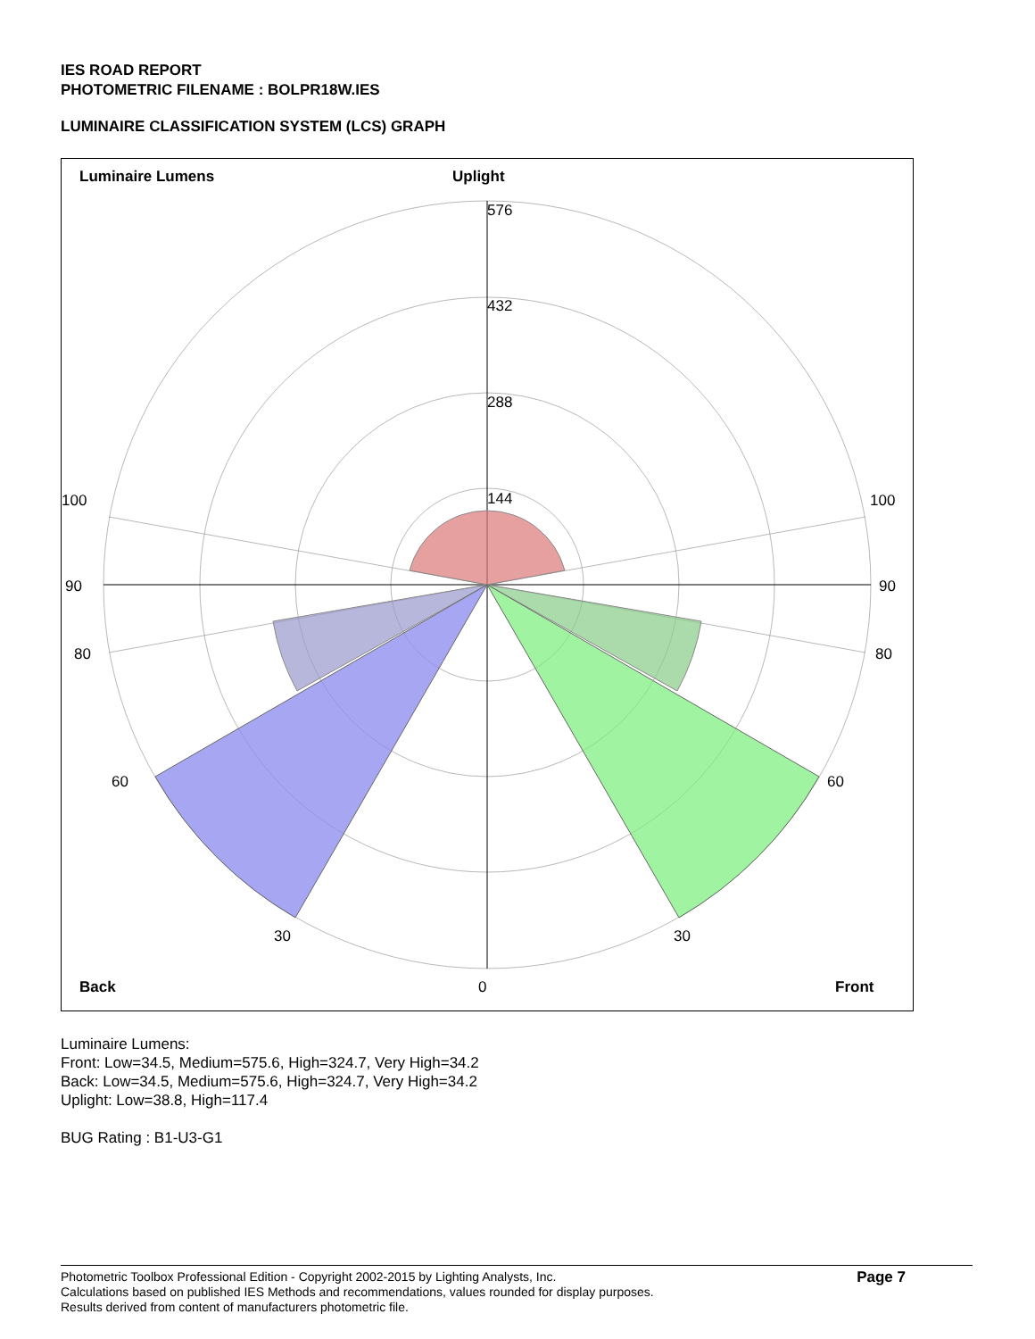IES ROAD REPORT
PHOTOMETRIC FILENAME : BOLPR18W.IES
LUMINAIRE CLASSIFICATION SYSTEM (LCS) GRAPH
Luminaire Lumens
Uplight
576
432
288
144
100
100
90
90
80
80
60
60
30
30
Back
0
Front
Luminaire Lumens:
Front: Low=34.5, Medium=575.6, High=324.7, Very High=34.2
Back: Low=34.5, Medium=575.6, High=324.7, Very High=34.2
Uplight: Low=38.8, High=117.4
BUG Rating : B1-U3-G1
Photometric Toolbox Professional Edition - Copyright 2002-2015 by Lighting Analysts, Inc.
Calculations based on published IES Methods and recommendations, values rounded for display purposes.
Results derived from content of manufacturers photometric file.
Page 7